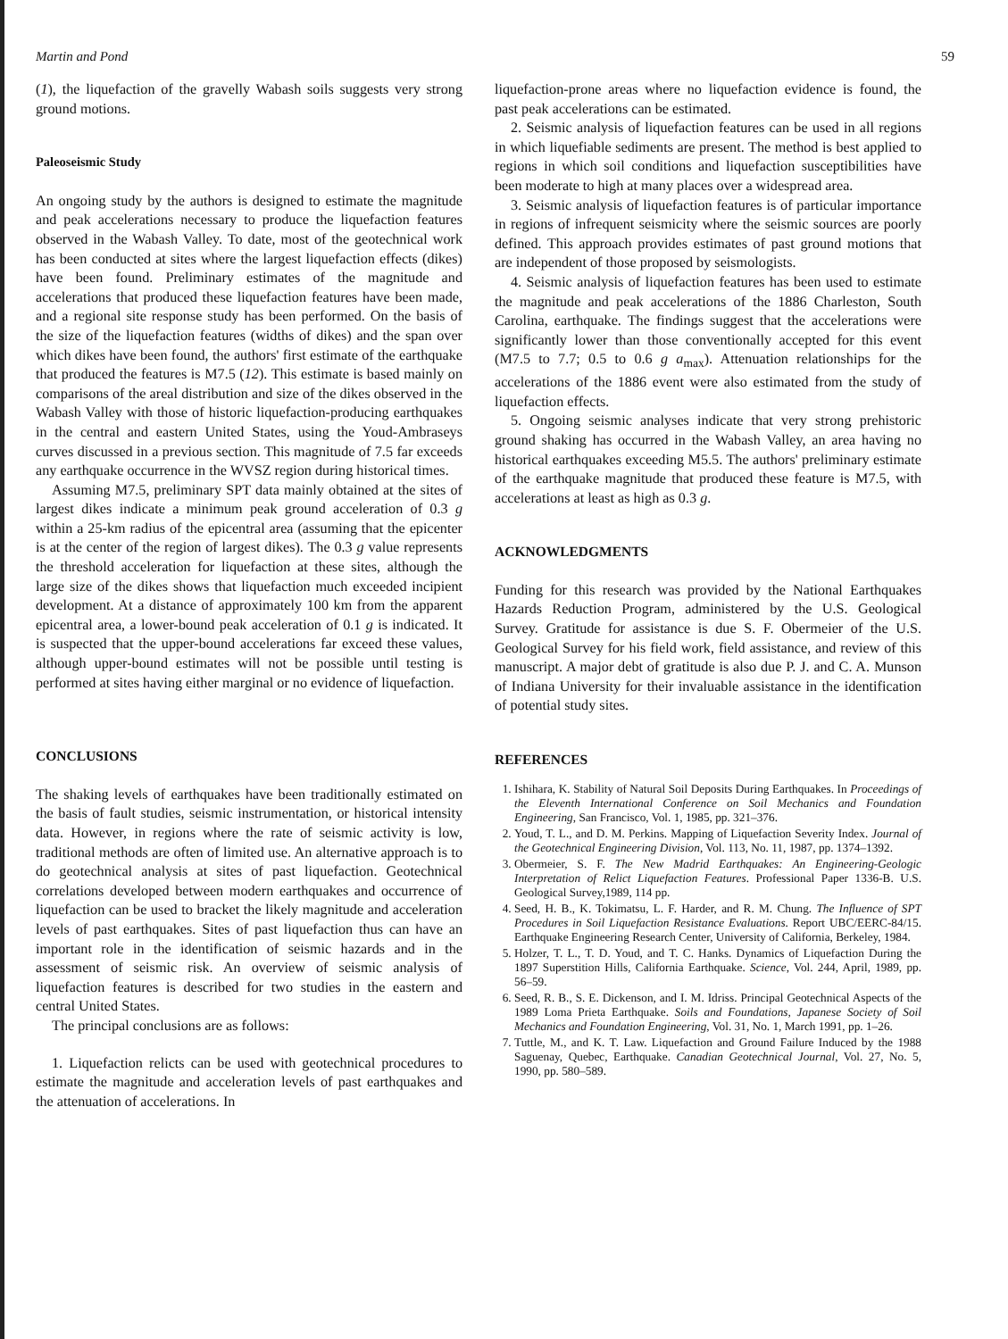Martin and Pond 59
(1), the liquefaction of the gravelly Wabash soils suggests very strong ground motions.
Paleoseismic Study
An ongoing study by the authors is designed to estimate the magnitude and peak accelerations necessary to produce the liquefaction features observed in the Wabash Valley. To date, most of the geotechnical work has been conducted at sites where the largest liquefaction effects (dikes) have been found. Preliminary estimates of the magnitude and accelerations that produced these liquefaction features have been made, and a regional site response study has been performed. On the basis of the size of the liquefaction features (widths of dikes) and the span over which dikes have been found, the authors' first estimate of the earthquake that produced the features is M7.5 (12). This estimate is based mainly on comparisons of the areal distribution and size of the dikes observed in the Wabash Valley with those of historic liquefaction-producing earthquakes in the central and eastern United States, using the Youd-Ambraseys curves discussed in a previous section. This magnitude of 7.5 far exceeds any earthquake occurrence in the WVSZ region during historical times.
Assuming M7.5, preliminary SPT data mainly obtained at the sites of largest dikes indicate a minimum peak ground acceleration of 0.3 g within a 25-km radius of the epicentral area (assuming that the epicenter is at the center of the region of largest dikes). The 0.3 g value represents the threshold acceleration for liquefaction at these sites, although the large size of the dikes shows that liquefaction much exceeded incipient development. At a distance of approximately 100 km from the apparent epicentral area, a lower-bound peak acceleration of 0.1 g is indicated. It is suspected that the upper-bound accelerations far exceed these values, although upper-bound estimates will not be possible until testing is performed at sites having either marginal or no evidence of liquefaction.
CONCLUSIONS
The shaking levels of earthquakes have been traditionally estimated on the basis of fault studies, seismic instrumentation, or historical intensity data. However, in regions where the rate of seismic activity is low, traditional methods are often of limited use. An alternative approach is to do geotechnical analysis at sites of past liquefaction. Geotechnical correlations developed between modern earthquakes and occurrence of liquefaction can be used to bracket the likely magnitude and acceleration levels of past earthquakes. Sites of past liquefaction thus can have an important role in the identification of seismic hazards and in the assessment of seismic risk. An overview of seismic analysis of liquefaction features is described for two studies in the eastern and central United States.
The principal conclusions are as follows:
1. Liquefaction relicts can be used with geotechnical procedures to estimate the magnitude and acceleration levels of past earthquakes and the attenuation of accelerations. In
liquefaction-prone areas where no liquefaction evidence is found, the past peak accelerations can be estimated.
2. Seismic analysis of liquefaction features can be used in all regions in which liquefiable sediments are present. The method is best applied to regions in which soil conditions and liquefaction susceptibilities have been moderate to high at many places over a widespread area.
3. Seismic analysis of liquefaction features is of particular importance in regions of infrequent seismicity where the seismic sources are poorly defined. This approach provides estimates of past ground motions that are independent of those proposed by seismologists.
4. Seismic analysis of liquefaction features has been used to estimate the magnitude and peak accelerations of the 1886 Charleston, South Carolina, earthquake. The findings suggest that the accelerations were significantly lower than those conventionally accepted for this event (M7.5 to 7.7; 0.5 to 0.6 g a<sub>max</sub>). Attenuation relationships for the accelerations of the 1886 event were also estimated from the study of liquefaction effects.
5. Ongoing seismic analyses indicate that very strong prehistoric ground shaking has occurred in the Wabash Valley, an area having no historical earthquakes exceeding M5.5. The authors' preliminary estimate of the earthquake magnitude that produced these feature is M7.5, with accelerations at least as high as 0.3 g.
ACKNOWLEDGMENTS
Funding for this research was provided by the National Earthquakes Hazards Reduction Program, administered by the U.S. Geological Survey. Gratitude for assistance is due S. F. Obermeier of the U.S. Geological Survey for his field work, field assistance, and review of this manuscript. A major debt of gratitude is also due P. J. and C. A. Munson of Indiana University for their invaluable assistance in the identification of potential study sites.
REFERENCES
1. Ishihara, K. Stability of Natural Soil Deposits During Earthquakes. In Proceedings of the Eleventh International Conference on Soil Mechanics and Foundation Engineering, San Francisco, Vol. 1, 1985, pp. 321–376.
2. Youd, T. L., and D. M. Perkins. Mapping of Liquefaction Severity Index. Journal of the Geotechnical Engineering Division, Vol. 113, No. 11, 1987, pp. 1374–1392.
3. Obermeier, S. F. The New Madrid Earthquakes: An Engineering-Geologic Interpretation of Relict Liquefaction Features. Professional Paper 1336-B. U.S. Geological Survey,1989, 114 pp.
4. Seed, H. B., K. Tokimatsu, L. F. Harder, and R. M. Chung. The Influence of SPT Procedures in Soil Liquefaction Resistance Evaluations. Report UBC/EERC-84/15. Earthquake Engineering Research Center, University of California, Berkeley, 1984.
5. Holzer, T. L., T. D. Youd, and T. C. Hanks. Dynamics of Liquefaction During the 1897 Superstition Hills, California Earthquake. Science, Vol. 244, April, 1989, pp. 56–59.
6. Seed, R. B., S. E. Dickenson, and I. M. Idriss. Principal Geotechnical Aspects of the 1989 Loma Prieta Earthquake. Soils and Foundations, Japanese Society of Soil Mechanics and Foundation Engineering, Vol. 31, No. 1, March 1991, pp. 1–26.
7. Tuttle, M., and K. T. Law. Liquefaction and Ground Failure Induced by the 1988 Saguenay, Quebec, Earthquake. Canadian Geotechnical Journal, Vol. 27, No. 5, 1990, pp. 580–589.